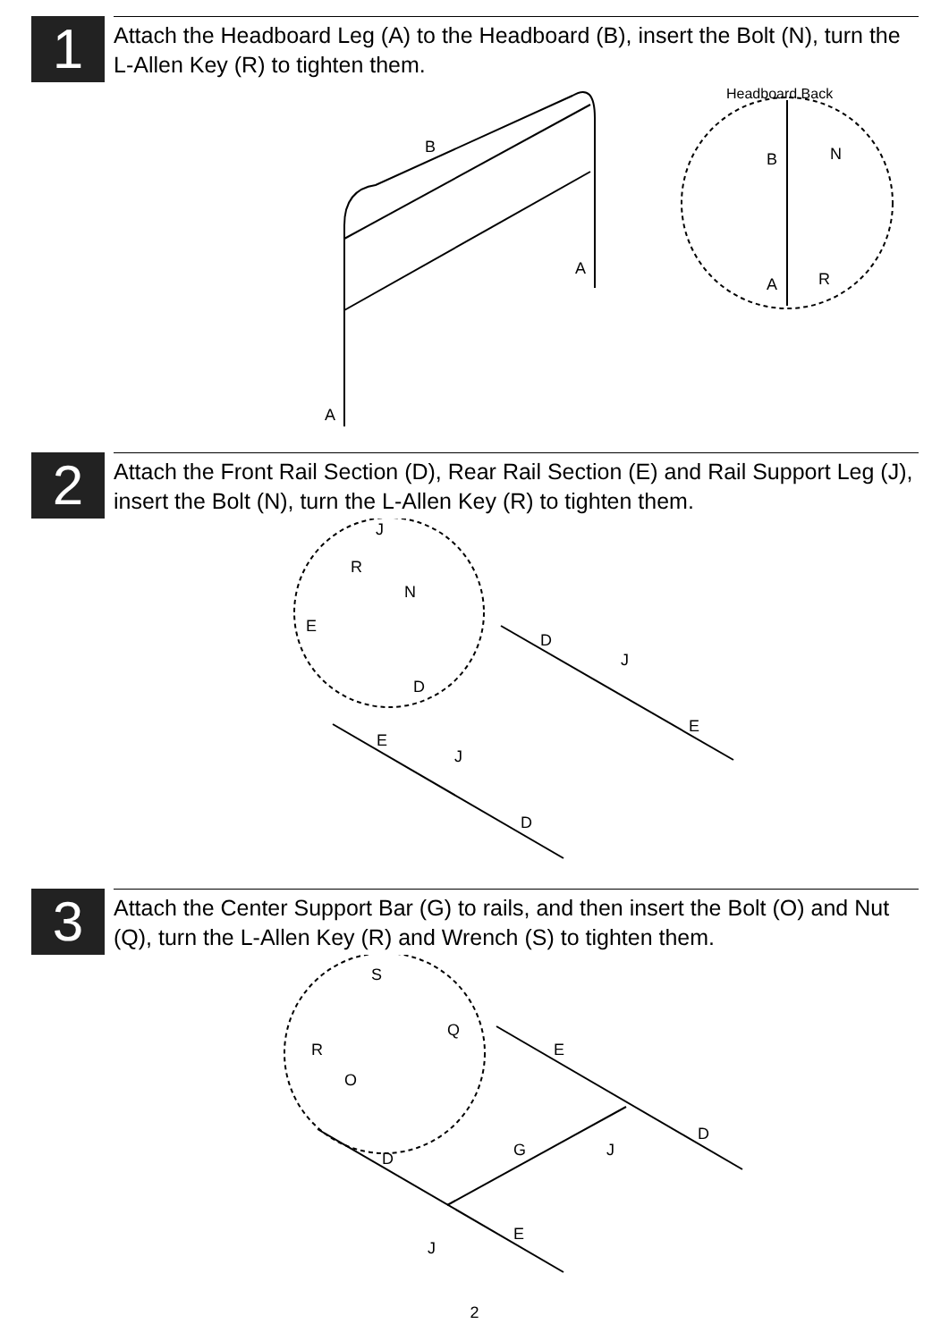1
Attach the Headboard Leg (A) to the Headboard (B), insert the Bolt (N), turn the L-Allen Key (R) to tighten them.
Headboard Back
B
B N
A
A R
A
2
Attach the Front Rail Section (D), Rear Rail Section (E) and Rail Support Leg (J), insert the Bolt (N), turn the L-Allen Key (R) to tighten them.
J
R
N
E
D
J
D
E
E
J
D
3
Attach the Center Support Bar (G) to rails, and then insert the Bolt (O) and Nut (Q), turn the L-Allen Key (R) and Wrench (S) to tighten them.
S
Q
R E
O
D
G J
D
E
J
2